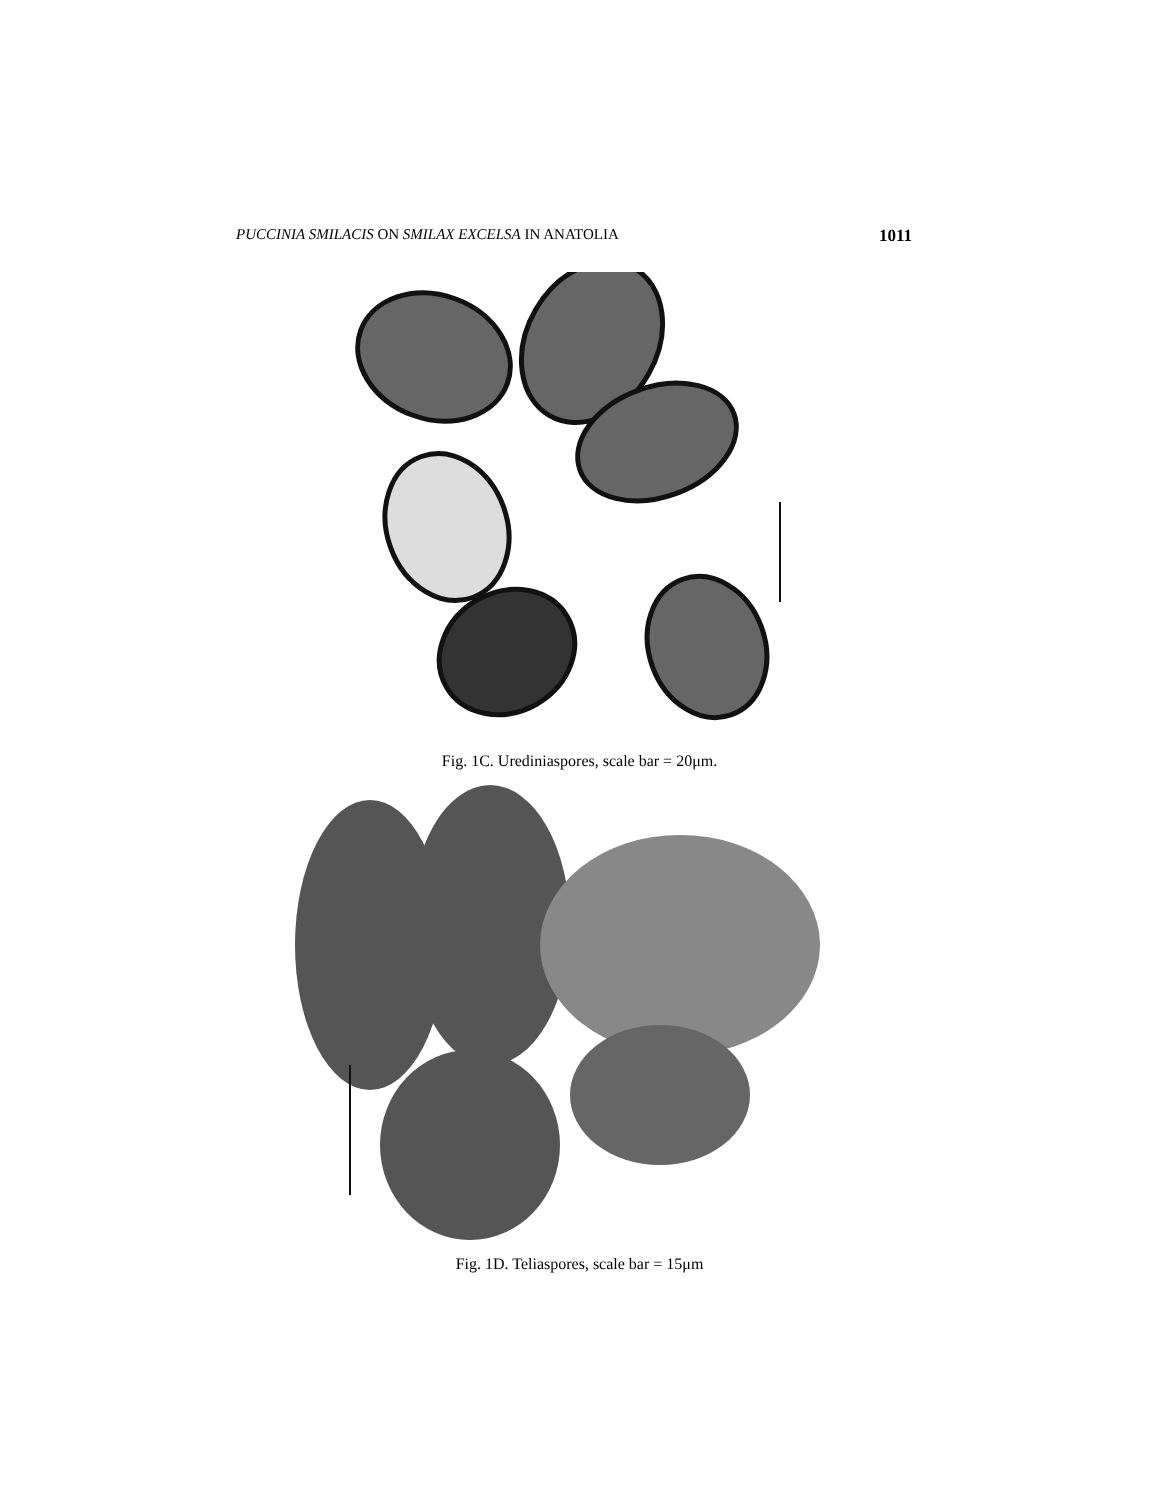PUCCINIA SMILACIS ON SMILAX EXCELSA IN ANATOLIA 1011
Fig. 1C. Urediniaspores, scale bar = 20μm.
Fig. 1D. Teliaspores, scale bar = 15μm